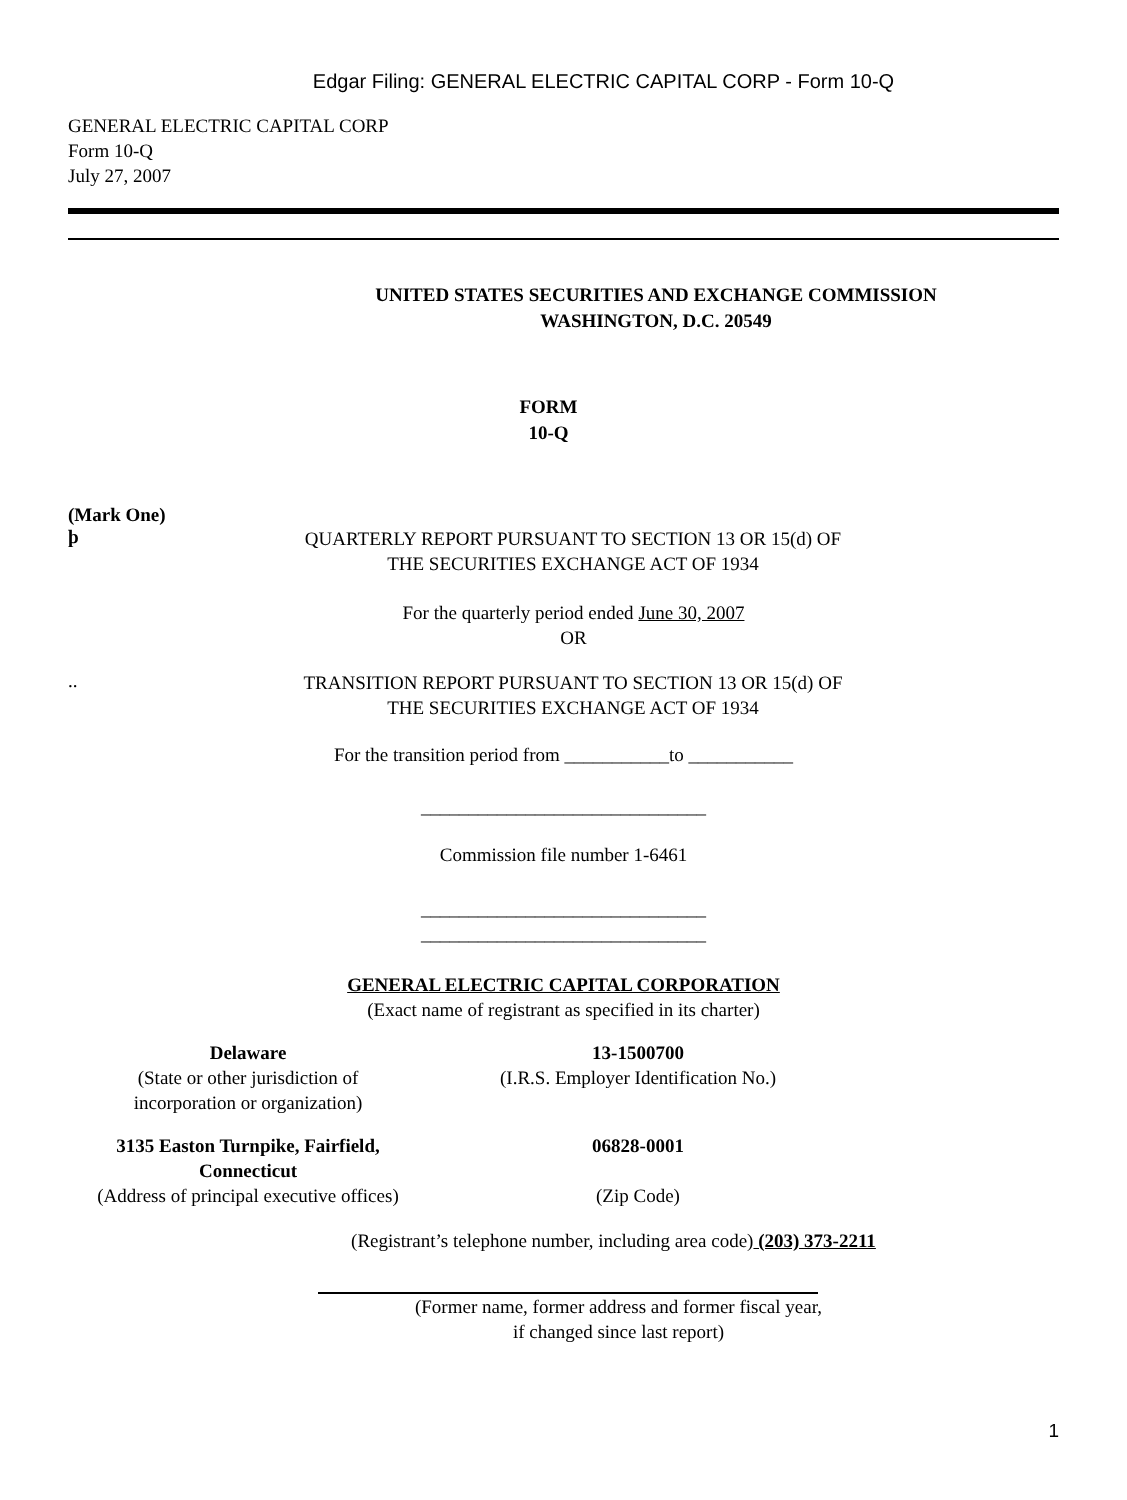Edgar Filing: GENERAL ELECTRIC CAPITAL CORP - Form 10-Q
GENERAL ELECTRIC CAPITAL CORP
Form 10-Q
July 27, 2007
UNITED STATES SECURITIES AND EXCHANGE COMMISSION
WASHINGTON, D.C. 20549
FORM
10-Q
(Mark One)
þ
QUARTERLY REPORT PURSUANT TO SECTION 13 OR 15(d) OF
THE SECURITIES EXCHANGE ACT OF 1934
For the quarterly period ended June 30, 2007
OR
..
TRANSITION REPORT PURSUANT TO SECTION 13 OR 15(d) OF
THE SECURITIES EXCHANGE ACT OF 1934
For the transition period from ___________to ___________
______________________________
Commission file number 1-6461
______________________________
______________________________
GENERAL ELECTRIC CAPITAL CORPORATION
(Exact name of registrant as specified in its charter)
Delaware
(State or other jurisdiction of
incorporation or organization)
13-1500700
(I.R.S. Employer Identification No.)
3135 Easton Turnpike, Fairfield,
Connecticut
(Address of principal executive offices)
06828-0001
(Zip Code)
(Registrant’s telephone number, including area code) (203) 373-2211
(Former name, former address and former fiscal year,
if changed since last report)
1